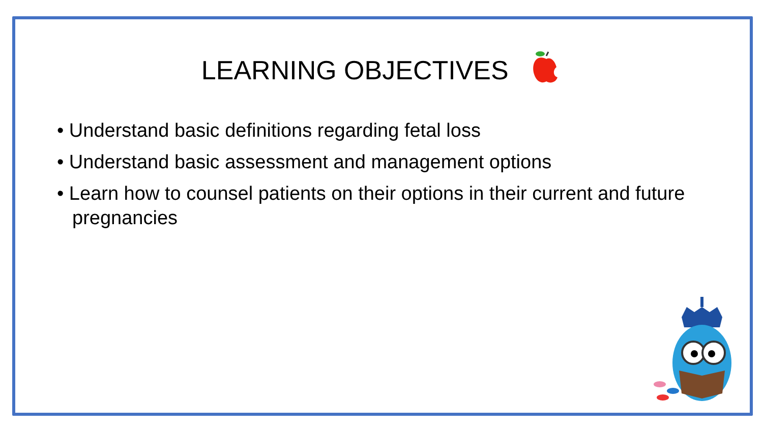LEARNING OBJECTIVES
• Understand basic definitions regarding fetal loss
• Understand basic assessment and management options
• Learn how to counsel patients on their options in their current and future pregnancies